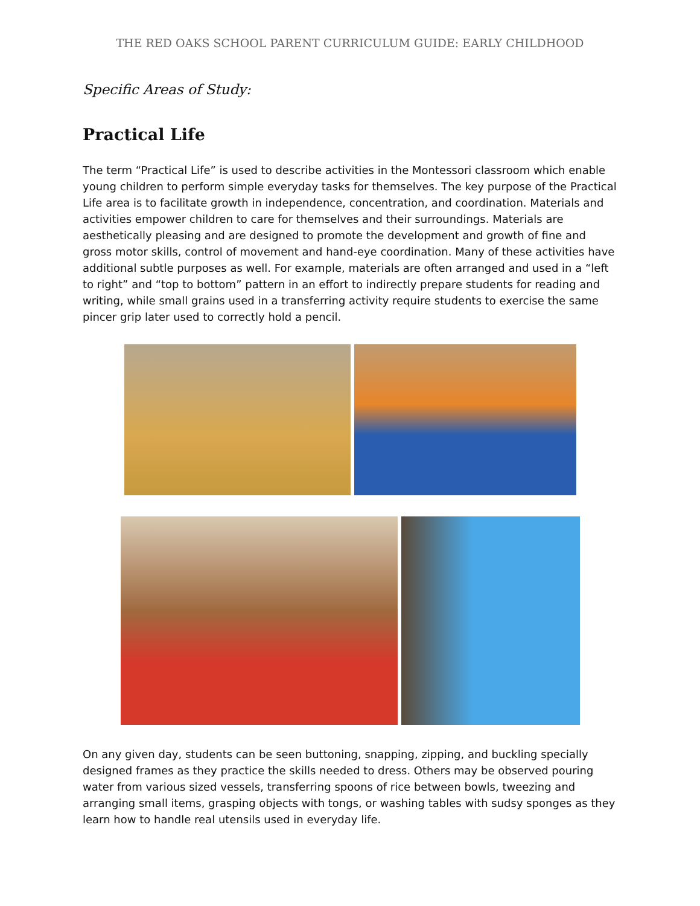THE RED OAKS SCHOOL PARENT CURRICULUM GUIDE: EARLY CHILDHOOD
Specific Areas of Study:
Practical Life
The term “Practical Life” is used to describe activities in the Montessori classroom which enable young children to perform simple everyday tasks for themselves. The key purpose of the Practical Life area is to facilitate growth in independence, concentration, and coordination. Materials and activities empower children to care for themselves and their surroundings. Materials are aesthetically pleasing and are designed to promote the development and growth of fine and gross motor skills, control of movement and hand-eye coordination. Many of these activities have additional subtle purposes as well. For example, materials are often arranged and used in a “left to right” and “top to bottom” pattern in an effort to indirectly prepare students for reading and writing, while small grains used in a transferring activity require students to exercise the same pincer grip later used to correctly hold a pencil.
On any given day, students can be seen buttoning, snapping, zipping, and buckling specially designed frames as they practice the skills needed to dress. Others may be observed pouring water from various sized vessels, transferring spoons of rice between bowls, tweezing and arranging small items, grasping objects with tongs, or washing tables with sudsy sponges as they learn how to handle real utensils used in everyday life.